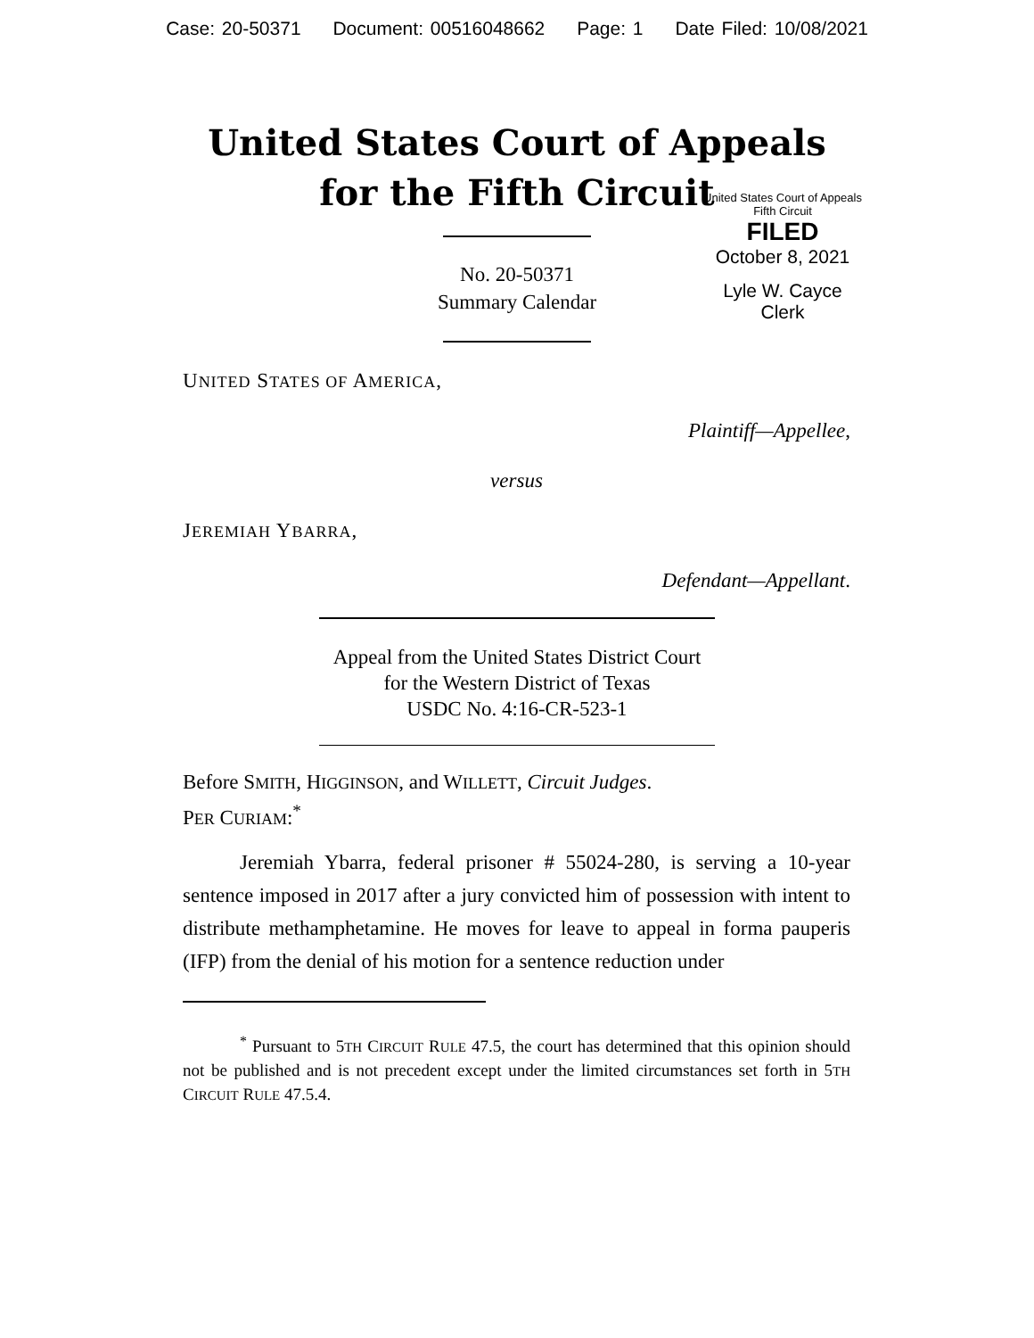Case: 20-50371 Document: 00516048662 Page: 1 Date Filed: 10/08/2021
United States Court of Appeals
for the Fifth Circuit
United States Court of Appeals
Fifth Circuit
FILED
October 8, 2021
Lyle W. Cayce
Clerk
No. 20-50371
Summary Calendar
UNITED STATES OF AMERICA,
Plaintiff—Appellee,
versus
JEREMIAH YBARRA,
Defendant—Appellant.
Appeal from the United States District Court
for the Western District of Texas
USDC No. 4:16-CR-523-1
Before SMITH, HIGGINSON, and WILLETT, Circuit Judges.
PER CURIAM:<sup>*</sup>
Jeremiah Ybarra, federal prisoner # 55024-280, is serving a 10-year sentence imposed in 2017 after a jury convicted him of possession with intent to distribute methamphetamine. He moves for leave to appeal in forma pauperis (IFP) from the denial of his motion for a sentence reduction under
<sup>*</sup> Pursuant to 5TH CIRCUIT RULE 47.5, the court has determined that this opinion should not be published and is not precedent except under the limited circumstances set forth in 5TH CIRCUIT RULE 47.5.4.